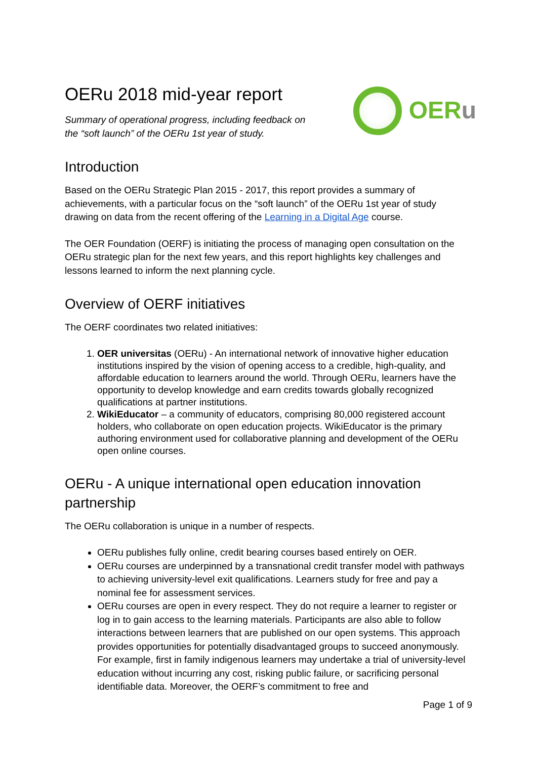OERu 2018 mid-year report
Summary of operational progress, including feedback on
the “soft launch” of the OERu 1st year of study.
OERu
Introduction
Based on the OERu Strategic Plan 2015 - 2017, this report provides a summary of achievements, with a particular focus on the “soft launch” of the OERu 1st year of study drawing on data from the recent offering of the Learning in a Digital Age course.
The OER Foundation (OERF) is initiating the process of managing open consultation on the OERu strategic plan for the next few years, and this report highlights key challenges and lessons learned to inform the next planning cycle.
Overview of OERF initiatives
The OERF coordinates two related initiatives:
1. OER universitas (OERu) - An international network of innovative higher education institutions inspired by the vision of opening access to a credible, high-quality, and affordable education to learners around the world. Through OERu, learners have the opportunity to develop knowledge and earn credits towards globally recognized qualifications at partner institutions.
2. WikiEducator – a community of educators, comprising 80,000 registered account holders, who collaborate on open education projects. WikiEducator is the primary authoring environment used for collaborative planning and development of the OERu open online courses.
OERu - A unique international open education innovation partnership
The OERu collaboration is unique in a number of respects.
OERu publishes fully online, credit bearing courses based entirely on OER.
OERu courses are underpinned by a transnational credit transfer model with pathways to achieving university-level exit qualifications. Learners study for free and pay a nominal fee for assessment services.
OERu courses are open in every respect. They do not require a learner to register or log in to gain access to the learning materials. Participants are also able to follow interactions between learners that are published on our open systems. This approach provides opportunities for potentially disadvantaged groups to succeed anonymously. For example, first in family indigenous learners may undertake a trial of university-level education without incurring any cost, risking public failure, or sacrificing personal identifiable data. Moreover, the OERF’s commitment to free and
Page 1 of 9